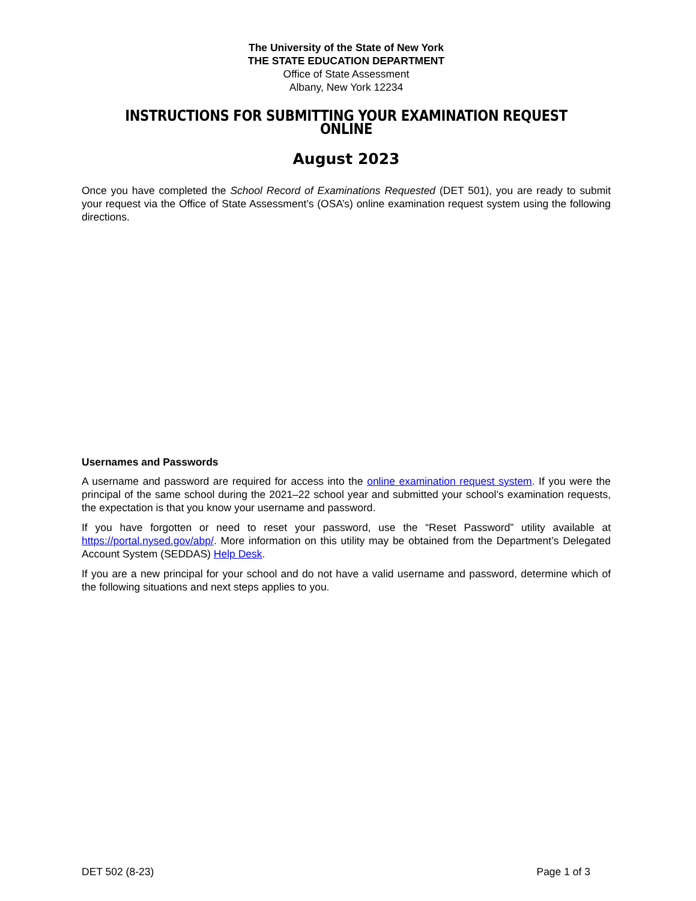The University of the State of New York
THE STATE EDUCATION DEPARTMENT
Office of State Assessment
Albany, New York 12234
INSTRUCTIONS FOR SUBMITTING YOUR EXAMINATION REQUEST ONLINE
August 2023
Once you have completed the School Record of Examinations Requested (DET 501), you are ready to submit your request via the Office of State Assessment’s (OSA’s) online examination request system using the following directions.
Usernames and Passwords
A username and password are required for access into the online examination request system. If you were the principal of the same school during the 2021–22 school year and submitted your school’s examination requests, the expectation is that you know your username and password.
If you have forgotten or need to reset your password, use the “Reset Password” utility available at https://portal.nysed.gov/abp/. More information on this utility may be obtained from the Department’s Delegated Account System (SEDDAS) Help Desk.
If you are a new principal for your school and do not have a valid username and password, determine which of the following situations and next steps applies to you.
DET 502 (8-23) Page 1 of 3